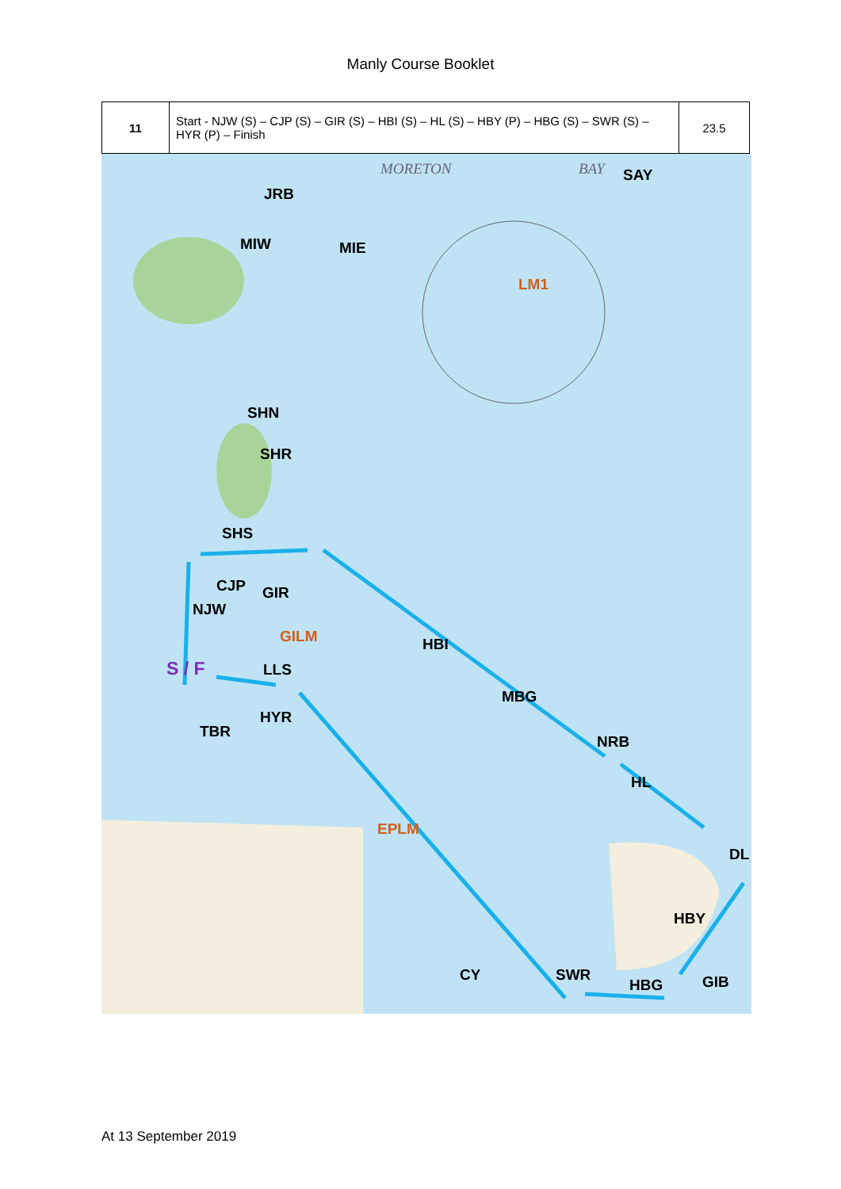Manly Course Booklet
| 11 | Start - NJW (S) – CJP (S) – GIR (S) – HBI (S) – HL (S) – HBY (P) – HBG (S) – SWR (S) – HYR (P) – Finish | 23.5 |
MORETON BAY SAY
JRB
MIW MIE
LM1
SHN
SHR
SHS
CJP GIR
NJW
GILM HBI
S / F LLS
MBG
HYR
TBR
NRB
HL
EPLM
DL
HBY
CY SWR
HBG GIB
At 13 September 2019